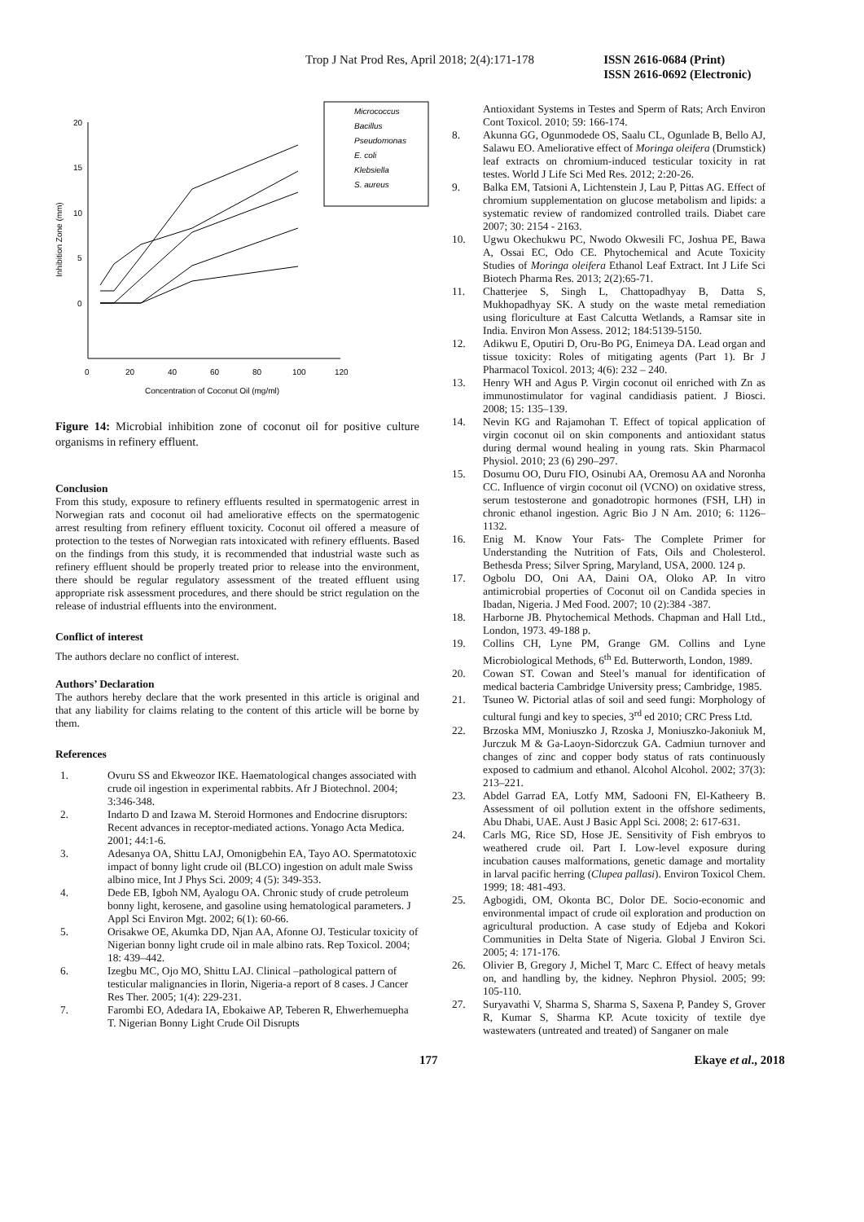Trop J Nat Prod Res, April 2018; 2(4):171-178
ISSN 2616-0684 (Print)
ISSN 2616-0692 (Electronic)
20
15
10
5
0
0
20
40
60
80
100
120
Concentration of Coconut Oil (mg/ml)
Inhibition Zone (mm)
Micrococcus
Bacillus
Pseudomonas
E. coli
Klebsiella
S. aureus
Figure 14: Microbial inhibition zone of coconut oil for positive culture organisms in refinery effluent.
Conclusion
From this study, exposure to refinery effluents resulted in spermatogenic arrest in Norwegian rats and coconut oil had ameliorative effects on the spermatogenic arrest resulting from refinery effluent toxicity. Coconut oil offered a measure of protection to the testes of Norwegian rats intoxicated with refinery effluents. Based on the findings from this study, it is recommended that industrial waste such as refinery effluent should be properly treated prior to release into the environment, there should be regular regulatory assessment of the treated effluent using appropriate risk assessment procedures, and there should be strict regulation on the release of industrial effluents into the environment.
Conflict of interest
The authors declare no conflict of interest.
Authors’ Declaration
The authors hereby declare that the work presented in this article is original and that any liability for claims relating to the content of this article will be borne by them.
References
1. Ovuru SS and Ekweozor IKE. Haematological changes associated with crude oil ingestion in experimental rabbits. Afr J Biotechnol. 2004; 3:346-348.
2. Indarto D and Izawa M. Steroid Hormones and Endocrine disruptors: Recent advances in receptor-mediated actions. Yonago Acta Medica. 2001; 44:1-6.
3. Adesanya OA, Shittu LAJ, Omonigbehin EA, Tayo AO. Spermatotoxic impact of bonny light crude oil (BLCO) ingestion on adult male Swiss albino mice, Int J Phys Sci. 2009; 4 (5): 349-353.
4. Dede EB, Igboh NM, Ayalogu OA. Chronic study of crude petroleum bonny light, kerosene, and gasoline using hematological parameters. J Appl Sci Environ Mgt. 2002; 6(1): 60-66.
5. Orisakwe OE, Akumka DD, Njan AA, Afonne OJ. Testicular toxicity of Nigerian bonny light crude oil in male albino rats. Rep Toxicol. 2004; 18: 439–442.
6. Izegbu MC, Ojo MO, Shittu LAJ. Clinical –pathological pattern of testicular malignancies in Ilorin, Nigeria-a report of 8 cases. J Cancer Res Ther. 2005; 1(4): 229-231.
7. Farombi EO, Adedara IA, Ebokaiwe AP, Teberen R, Ehwerhemuepha T. Nigerian Bonny Light Crude Oil Disrupts
Antioxidant Systems in Testes and Sperm of Rats; Arch Environ Cont Toxicol. 2010; 59: 166-174.
8. Akunna GG, Ogunmodede OS, Saalu CL, Ogunlade B, Bello AJ, Salawu EO. Ameliorative effect of Moringa oleifera (Drumstick) leaf extracts on chromium-induced testicular toxicity in rat testes. World J Life Sci Med Res. 2012; 2:20-26.
9. Balka EM, Tatsioni A, Lichtenstein J, Lau P, Pittas AG. Effect of chromium supplementation on glucose metabolism and lipids: a systematic review of randomized controlled trails. Diabet care 2007; 30: 2154 - 2163.
10. Ugwu Okechukwu PC, Nwodo Okwesili FC, Joshua PE, Bawa A, Ossai EC, Odo CE. Phytochemical and Acute Toxicity Studies of Moringa oleifera Ethanol Leaf Extract. Int J Life Sci Biotech Pharma Res. 2013; 2(2):65-71.
11. Chatterjee S, Singh L, Chattopadhyay B, Datta S, Mukhopadhyay SK. A study on the waste metal remediation using floriculture at East Calcutta Wetlands, a Ramsar site in India. Environ Mon Assess. 2012; 184:5139-5150.
12. Adikwu E, Oputiri D, Oru-Bo PG, Enimeya DA. Lead organ and tissue toxicity: Roles of mitigating agents (Part 1). Br J Pharmacol Toxicol. 2013; 4(6): 232 – 240.
13. Henry WH and Agus P. Virgin coconut oil enriched with Zn as immunostimulator for vaginal candidiasis patient. J Biosci. 2008; 15: 135–139.
14. Nevin KG and Rajamohan T. Effect of topical application of virgin coconut oil on skin components and antioxidant status during dermal wound healing in young rats. Skin Pharmacol Physiol. 2010; 23 (6) 290–297.
15. Dosumu OO, Duru FIO, Osinubi AA, Oremosu AA and Noronha CC. Influence of virgin coconut oil (VCNO) on oxidative stress, serum testosterone and gonadotropic hormones (FSH, LH) in chronic ethanol ingestion. Agric Bio J N Am. 2010; 6: 1126–1132.
16. Enig M. Know Your Fats- The Complete Primer for Understanding the Nutrition of Fats, Oils and Cholesterol. Bethesda Press; Silver Spring, Maryland, USA, 2000. 124 p.
17. Ogbolu DO, Oni AA, Daini OA, Oloko AP. In vitro antimicrobial properties of Coconut oil on Candida species in Ibadan, Nigeria. J Med Food. 2007; 10 (2):384 -387.
18. Harborne JB. Phytochemical Methods. Chapman and Hall Ltd., London, 1973. 49-188 p.
19. Collins CH, Lyne PM, Grange GM. Collins and Lyne Microbiological Methods, 6<sup>th</sup> Ed. Butterworth, London, 1989.
20. Cowan ST. Cowan and Steel’s manual for identification of medical bacteria Cambridge University press; Cambridge, 1985.
21. Tsuneo W. Pictorial atlas of soil and seed fungi: Morphology of cultural fungi and key to species, 3<sup>rd</sup> ed 2010; CRC Press Ltd.
22. Brzoska MM, Moniuszko J, Rzoska J, Moniuszko-Jakoniuk M, Jurczuk M & Ga-Laoyn-Sidorczuk GA. Cadmiun turnover and changes of zinc and copper body status of rats continuously exposed to cadmium and ethanol. Alcohol Alcohol. 2002; 37(3): 213–221.
23. Abdel Garrad EA, Lotfy MM, Sadooni FN, El-Katheery B. Assessment of oil pollution extent in the offshore sediments, Abu Dhabi, UAE. Aust J Basic Appl Sci. 2008; 2: 617-631.
24. Carls MG, Rice SD, Hose JE. Sensitivity of Fish embryos to weathered crude oil. Part I. Low-level exposure during incubation causes malformations, genetic damage and mortality in larval pacific herring (Clupea pallasi). Environ Toxicol Chem. 1999; 18: 481-493.
25. Agbogidi, OM, Okonta BC, Dolor DE. Socio-economic and environmental impact of crude oil exploration and production on agricultural production. A case study of Edjeba and Kokori Communities in Delta State of Nigeria. Global J Environ Sci. 2005; 4: 171-176.
26. Olivier B, Gregory J, Michel T, Marc C. Effect of heavy metals on, and handling by, the kidney. Nephron Physiol. 2005; 99: 105-110.
27. Suryavathi V, Sharma S, Sharma S, Saxena P, Pandey S, Grover R, Kumar S, Sharma KP. Acute toxicity of textile dye wastewaters (untreated and treated) of Sanganer on male
177 Ekaye et al., 2018